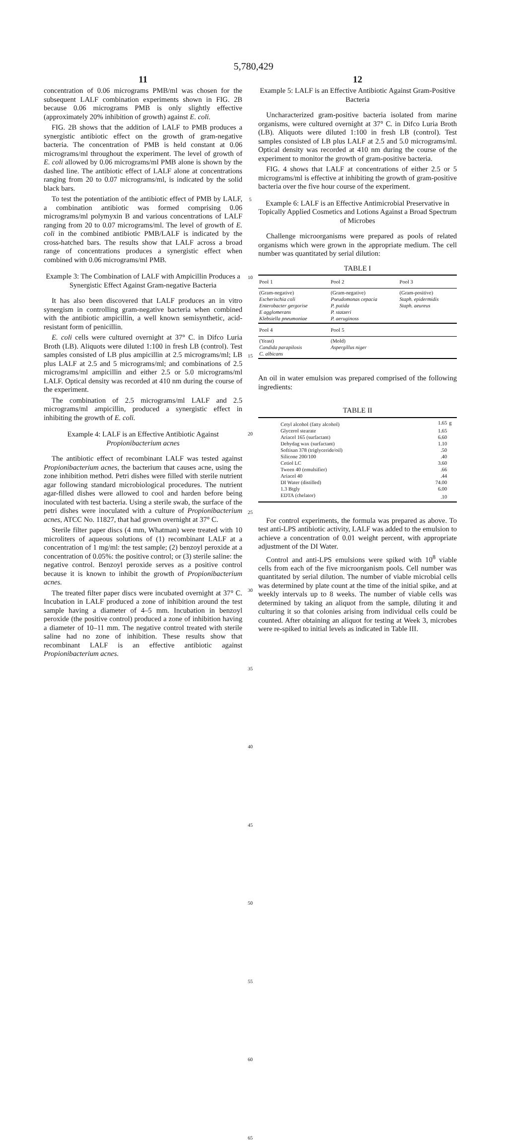5,780,429
11
concentration of 0.06 micrograms PMB/ml was chosen for the subsequent LALF combination experiments shown in FIG. 2B because 0.06 micrograms PMB is only slightly effective (approximately 20% inhibition of growth) against E. coli.
FIG. 2B shows that the addition of LALF to PMB produces a synergistic antibiotic effect on the growth of gram-negative bacteria. The concentration of PMB is held constant at 0.06 micrograms/ml throughout the experiment. The level of growth of E. coli allowed by 0.06 micrograms/ml PMB alone is shown by the dashed line. The antibiotic effect of LALF alone at concentrations ranging from 20 to 0.07 micrograms/ml, is indicated by the solid black bars.
To test the potentiation of the antibiotic effect of PMB by LALF, a combination antibiotic was formed comprising 0.06 micrograms/ml polymyxin B and various concentrations of LALF ranging from 20 to 0.07 micrograms/ml. The level of growth of E. coli in the combined antibiotic PMB/LALF is indicated by the cross-hatched bars. The results show that LALF across a broad range of concentrations produces a synergistic effect when combined with 0.06 micrograms/ml PMB.
Example 3: The Combination of LALF with Ampicillin Produces a Synergistic Effect Against Gram-negative Bacteria
It has also been discovered that LALF produces an in vitro synergism in controlling gram-negative bacteria when combined with the antibiotic ampicillin, a well known semisynthetic, acid-resistant form of penicillin.
E. coli cells were cultured overnight at 37° C. in Difco Luria Broth (LB). Aliquots were diluted 1:100 in fresh LB (control). Test samples consisted of LB plus ampicillin at 2.5 micrograms/ml; LB plus LALF at 2.5 and 5 micrograms/ml; and combinations of 2.5 micrograms/ml ampicillin and either 2.5 or 5.0 micrograms/ml LALF. Optical density was recorded at 410 nm during the course of the experiment.
The combination of 2.5 micrograms/ml LALF and 2.5 micrograms/ml ampicillin, produced a synergistic effect in inhibiting the growth of E. coli.
Example 4: LALF is an Effective Antibiotic Against Propionibacterium acnes
The antibiotic effect of recombinant LALF was tested against Propionibacterium acnes, the bacterium that causes acne, using the zone inhibition method. Petri dishes were filled with sterile nutrient agar following standard microbiological procedures. The nutrient agar-filled dishes were allowed to cool and harden before being inoculated with test bacteria. Using a sterile swab, the surface of the petri dishes were inoculated with a culture of Propionibacterium acnes, ATCC No. 11827, that had grown overnight at 37° C.
Sterile filter paper discs (4 mm, Whatman) were treated with 10 microliters of aqueous solutions of (1) recombinant LALF at a concentration of 1 mg/ml: the test sample; (2) benzoyl peroxide at a concentration of 0.05%: the positive control; or (3) sterile saline: the negative control. Benzoyl peroxide serves as a positive control because it is known to inhibit the growth of Propionibacterium acnes.
The treated filter paper discs were incubated overnight at 37° C. Incubation in LALF produced a zone of inhibition around the test sample having a diameter of 4–5 mm. Incubation in benzoyl peroxide (the positive control) produced a zone of inhibition having a diameter of 10–11 mm. The negative control treated with sterile saline had no zone of inhibition. These results show that recombinant LALF is an effective antibiotic against Propionibacterium acnes.
5
10
15
20
25
30
35
40
45
50
55
60
65
12
Example 5: LALF is an Effective Antibiotic Against Gram-Positive Bacteria
Uncharacterized gram-positive bacteria isolated from marine organisms, were cultured overnight at 37° C. in Difco Luria Broth (LB). Aliquots were diluted 1:100 in fresh LB (control). Test samples consisted of LB plus LALF at 2.5 and 5.0 micrograms/ml. Optical density was recorded at 410 nm during the course of the experiment to monitor the growth of gram-positive bacteria.
FIG. 4 shows that LALF at concentrations of either 2.5 or 5 micrograms/ml is effective at inhibiting the growth of gram-positive bacteria over the five hour course of the experiment.
Example 6: LALF is an Effective Antimicrobial Preservative in Topically Applied Cosmetics and Lotions Against a Broad Spectrum of Microbes
Challenge microorganisms were prepared as pools of related organisms which were grown in the appropriate medium. The cell number was quantitated by serial dilution:
TABLE I
| Pool 1 | Pool 2 | Pool 3 |
| (Gram-negative) Escherischia coli Enterobacter gergorise E agglomerans Klebsiella pneumoniae | (Gram-negative) Pseudomonas cepacia P. putida P. statzeri P. aeruginoss | (Gram-positive) Staph. epidermidis Staph. aeureus |
| Pool 4 | Pool 5 | |
| (Yeast) Candida parapilosis C. albicans | (Mold) Aspergillus niger | |
An oil in water emulsion was prepared comprised of the following ingredients:
TABLE II
| Cetyl alcohol (fatty alcohol) | 1.65 | g |
| Glycerol stearate | 1.65 | |
| Ariacel 165 (surfactant) | 6.60 | |
| Dehydag wax (surfactant) | 1.10 | |
| Softisan 378 (triglyceride/oil) | .50 | |
| Silicone 200/100 | .40 | |
| Cetiol LC | 3.60 | |
| Tween 40 (emulsifier) | .66 | |
| Ariacel 40 | .44 | |
| DI Water (distilled) | 74.00 | |
| 1.3 Btgly | 6.00 | |
| EDTA (chelator) | .10 | |
For control experiments, the formula was prepared as above. To test anti-LPS antibiotic activity, LALF was added to the emulsion to achieve a concentration of 0.01 weight percent, with appropriate adjustment of the DI Water.
Control and anti-LPS emulsions were spiked with 10<sup>8</sup> viable cells from each of the five microorganism pools. Cell number was quantitated by serial dilution. The number of viable microbial cells was determined by plate count at the time of the initial spike, and at weekly intervals up to 8 weeks. The number of viable cells was determined by taking an aliquot from the sample, diluting it and culturing it so that colonies arising from individual cells could be counted. After obtaining an aliquot for testing at Week 3, microbes were re-spiked to initial levels as indicated in Table III.